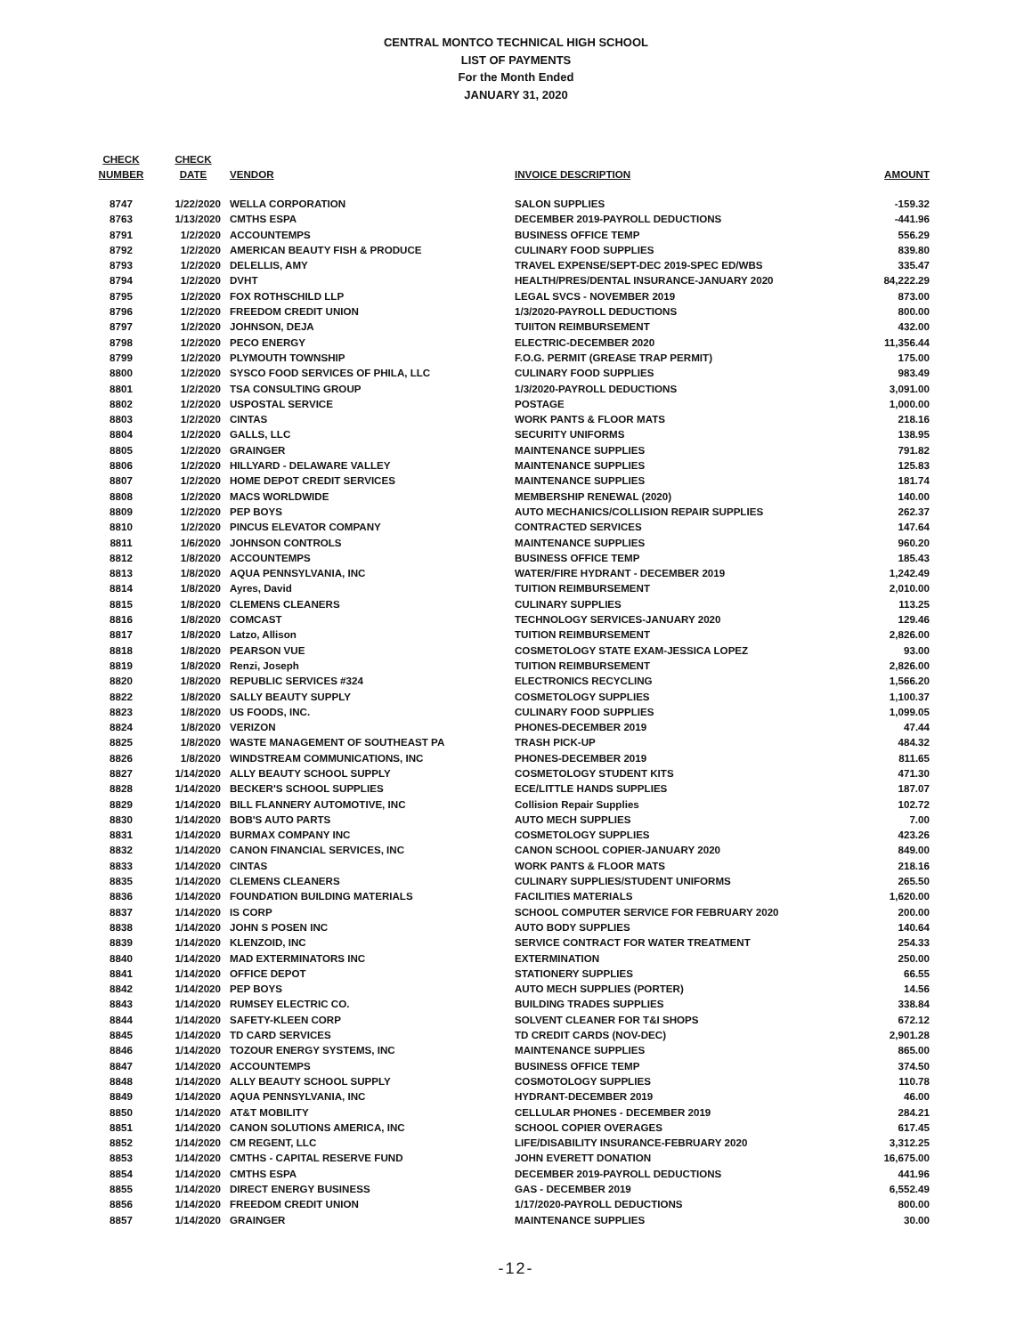CENTRAL MONTCO TECHNICAL HIGH SCHOOL
LIST OF PAYMENTS
For the Month Ended
JANUARY 31, 2020
| CHECK NUMBER | CHECK DATE | VENDOR | INVOICE DESCRIPTION | AMOUNT |
| --- | --- | --- | --- | --- |
| 8747 | 1/22/2020 | WELLA CORPORATION | SALON SUPPLIES | -159.32 |
| 8763 | 1/13/2020 | CMTHS ESPA | DECEMBER 2019-PAYROLL DEDUCTIONS | -441.96 |
| 8791 | 1/2/2020 | ACCOUNTEMPS | BUSINESS OFFICE TEMP | 556.29 |
| 8792 | 1/2/2020 | AMERICAN BEAUTY FISH & PRODUCE | CULINARY FOOD SUPPLIES | 839.80 |
| 8793 | 1/2/2020 | DELELLIS, AMY | TRAVEL EXPENSE/SEPT-DEC 2019-SPEC ED/WBS | 335.47 |
| 8794 | 1/2/2020 | DVHT | HEALTH/PRES/DENTAL INSURANCE-JANUARY 2020 | 84,222.29 |
| 8795 | 1/2/2020 | FOX ROTHSCHILD LLP | LEGAL SVCS - NOVEMBER 2019 | 873.00 |
| 8796 | 1/2/2020 | FREEDOM CREDIT UNION | 1/3/2020-PAYROLL DEDUCTIONS | 800.00 |
| 8797 | 1/2/2020 | JOHNSON, DEJA | TUIITON REIMBURSEMENT | 432.00 |
| 8798 | 1/2/2020 | PECO ENERGY | ELECTRIC-DECEMBER 2020 | 11,356.44 |
| 8799 | 1/2/2020 | PLYMOUTH TOWNSHIP | F.O.G. PERMIT (GREASE TRAP PERMIT) | 175.00 |
| 8800 | 1/2/2020 | SYSCO FOOD SERVICES OF PHILA, LLC | CULINARY FOOD SUPPLIES | 983.49 |
| 8801 | 1/2/2020 | TSA CONSULTING GROUP | 1/3/2020-PAYROLL DEDUCTIONS | 3,091.00 |
| 8802 | 1/2/2020 | USPOSTAL SERVICE | POSTAGE | 1,000.00 |
| 8803 | 1/2/2020 | CINTAS | WORK PANTS & FLOOR MATS | 218.16 |
| 8804 | 1/2/2020 | GALLS, LLC | SECURITY UNIFORMS | 138.95 |
| 8805 | 1/2/2020 | GRAINGER | MAINTENANCE SUPPLIES | 791.82 |
| 8806 | 1/2/2020 | HILLYARD - DELAWARE VALLEY | MAINTENANCE SUPPLIES | 125.83 |
| 8807 | 1/2/2020 | HOME DEPOT CREDIT SERVICES | MAINTENANCE SUPPLIES | 181.74 |
| 8808 | 1/2/2020 | MACS WORLDWIDE | MEMBERSHIP RENEWAL (2020) | 140.00 |
| 8809 | 1/2/2020 | PEP BOYS | AUTO MECHANICS/COLLISION REPAIR SUPPLIES | 262.37 |
| 8810 | 1/2/2020 | PINCUS ELEVATOR COMPANY | CONTRACTED SERVICES | 147.64 |
| 8811 | 1/6/2020 | JOHNSON CONTROLS | MAINTENANCE SUPPLIES | 960.20 |
| 8812 | 1/8/2020 | ACCOUNTEMPS | BUSINESS OFFICE TEMP | 185.43 |
| 8813 | 1/8/2020 | AQUA PENNSYLVANIA, INC | WATER/FIRE HYDRANT - DECEMBER 2019 | 1,242.49 |
| 8814 | 1/8/2020 | Ayres, David | TUITION REIMBURSEMENT | 2,010.00 |
| 8815 | 1/8/2020 | CLEMENS CLEANERS | CULINARY SUPPLIES | 113.25 |
| 8816 | 1/8/2020 | COMCAST | TECHNOLOGY SERVICES-JANUARY 2020 | 129.46 |
| 8817 | 1/8/2020 | Latzo, Allison | TUITION REIMBURSEMENT | 2,826.00 |
| 8818 | 1/8/2020 | PEARSON VUE | COSMETOLOGY STATE EXAM-JESSICA LOPEZ | 93.00 |
| 8819 | 1/8/2020 | Renzi, Joseph | TUITION REIMBURSEMENT | 2,826.00 |
| 8820 | 1/8/2020 | REPUBLIC SERVICES #324 | ELECTRONICS RECYCLING | 1,566.20 |
| 8822 | 1/8/2020 | SALLY BEAUTY SUPPLY | COSMETOLOGY SUPPLIES | 1,100.37 |
| 8823 | 1/8/2020 | US FOODS, INC. | CULINARY FOOD SUPPLIES | 1,099.05 |
| 8824 | 1/8/2020 | VERIZON | PHONES-DECEMBER 2019 | 47.44 |
| 8825 | 1/8/2020 | WASTE MANAGEMENT OF SOUTHEAST PA | TRASH PICK-UP | 484.32 |
| 8826 | 1/8/2020 | WINDSTREAM COMMUNICATIONS, INC | PHONES-DECEMBER 2019 | 811.65 |
| 8827 | 1/14/2020 | ALLY BEAUTY SCHOOL SUPPLY | COSMETOLOGY STUDENT KITS | 471.30 |
| 8828 | 1/14/2020 | BECKER'S SCHOOL SUPPLIES | ECE/LITTLE HANDS SUPPLIES | 187.07 |
| 8829 | 1/14/2020 | BILL FLANNERY AUTOMOTIVE, INC | Collision Repair Supplies | 102.72 |
| 8830 | 1/14/2020 | BOB'S AUTO PARTS | AUTO MECH SUPPLIES | 7.00 |
| 8831 | 1/14/2020 | BURMAX COMPANY INC | COSMETOLOGY SUPPLIES | 423.26 |
| 8832 | 1/14/2020 | CANON FINANCIAL SERVICES, INC | CANON SCHOOL COPIER-JANUARY 2020 | 849.00 |
| 8833 | 1/14/2020 | CINTAS | WORK PANTS & FLOOR MATS | 218.16 |
| 8835 | 1/14/2020 | CLEMENS CLEANERS | CULINARY SUPPLIES/STUDENT UNIFORMS | 265.50 |
| 8836 | 1/14/2020 | FOUNDATION BUILDING MATERIALS | FACILITIES MATERIALS | 1,620.00 |
| 8837 | 1/14/2020 | IS CORP | SCHOOL COMPUTER SERVICE FOR FEBRUARY 2020 | 200.00 |
| 8838 | 1/14/2020 | JOHN S POSEN INC | AUTO BODY SUPPLIES | 140.64 |
| 8839 | 1/14/2020 | KLENZOID, INC | SERVICE CONTRACT FOR WATER TREATMENT | 254.33 |
| 8840 | 1/14/2020 | MAD EXTERMINATORS INC | EXTERMINATION | 250.00 |
| 8841 | 1/14/2020 | OFFICE DEPOT | STATIONERY SUPPLIES | 66.55 |
| 8842 | 1/14/2020 | PEP BOYS | AUTO MECH SUPPLIES (PORTER) | 14.56 |
| 8843 | 1/14/2020 | RUMSEY ELECTRIC CO. | BUILDING TRADES SUPPLIES | 338.84 |
| 8844 | 1/14/2020 | SAFETY-KLEEN CORP | SOLVENT CLEANER FOR T&I SHOPS | 672.12 |
| 8845 | 1/14/2020 | TD CARD SERVICES | TD CREDIT CARDS (NOV-DEC) | 2,901.28 |
| 8846 | 1/14/2020 | TOZOUR ENERGY SYSTEMS, INC | MAINTENANCE SUPPLIES | 865.00 |
| 8847 | 1/14/2020 | ACCOUNTEMPS | BUSINESS OFFICE TEMP | 374.50 |
| 8848 | 1/14/2020 | ALLY BEAUTY SCHOOL SUPPLY | COSMOTOLOGY SUPPLIES | 110.78 |
| 8849 | 1/14/2020 | AQUA PENNSYLVANIA, INC | HYDRANT-DECEMBER 2019 | 46.00 |
| 8850 | 1/14/2020 | AT&T MOBILITY | CELLULAR PHONES - DECEMBER 2019 | 284.21 |
| 8851 | 1/14/2020 | CANON SOLUTIONS AMERICA, INC | SCHOOL COPIER OVERAGES | 617.45 |
| 8852 | 1/14/2020 | CM REGENT, LLC | LIFE/DISABILITY INSURANCE-FEBRUARY 2020 | 3,312.25 |
| 8853 | 1/14/2020 | CMTHS - CAPITAL RESERVE FUND | JOHN EVERETT DONATION | 16,675.00 |
| 8854 | 1/14/2020 | CMTHS ESPA | DECEMBER 2019-PAYROLL DEDUCTIONS | 441.96 |
| 8855 | 1/14/2020 | DIRECT ENERGY BUSINESS | GAS - DECEMBER 2019 | 6,552.49 |
| 8856 | 1/14/2020 | FREEDOM CREDIT UNION | 1/17/2020-PAYROLL DEDUCTIONS | 800.00 |
| 8857 | 1/14/2020 | GRAINGER | MAINTENANCE SUPPLIES | 30.00 |
-12-